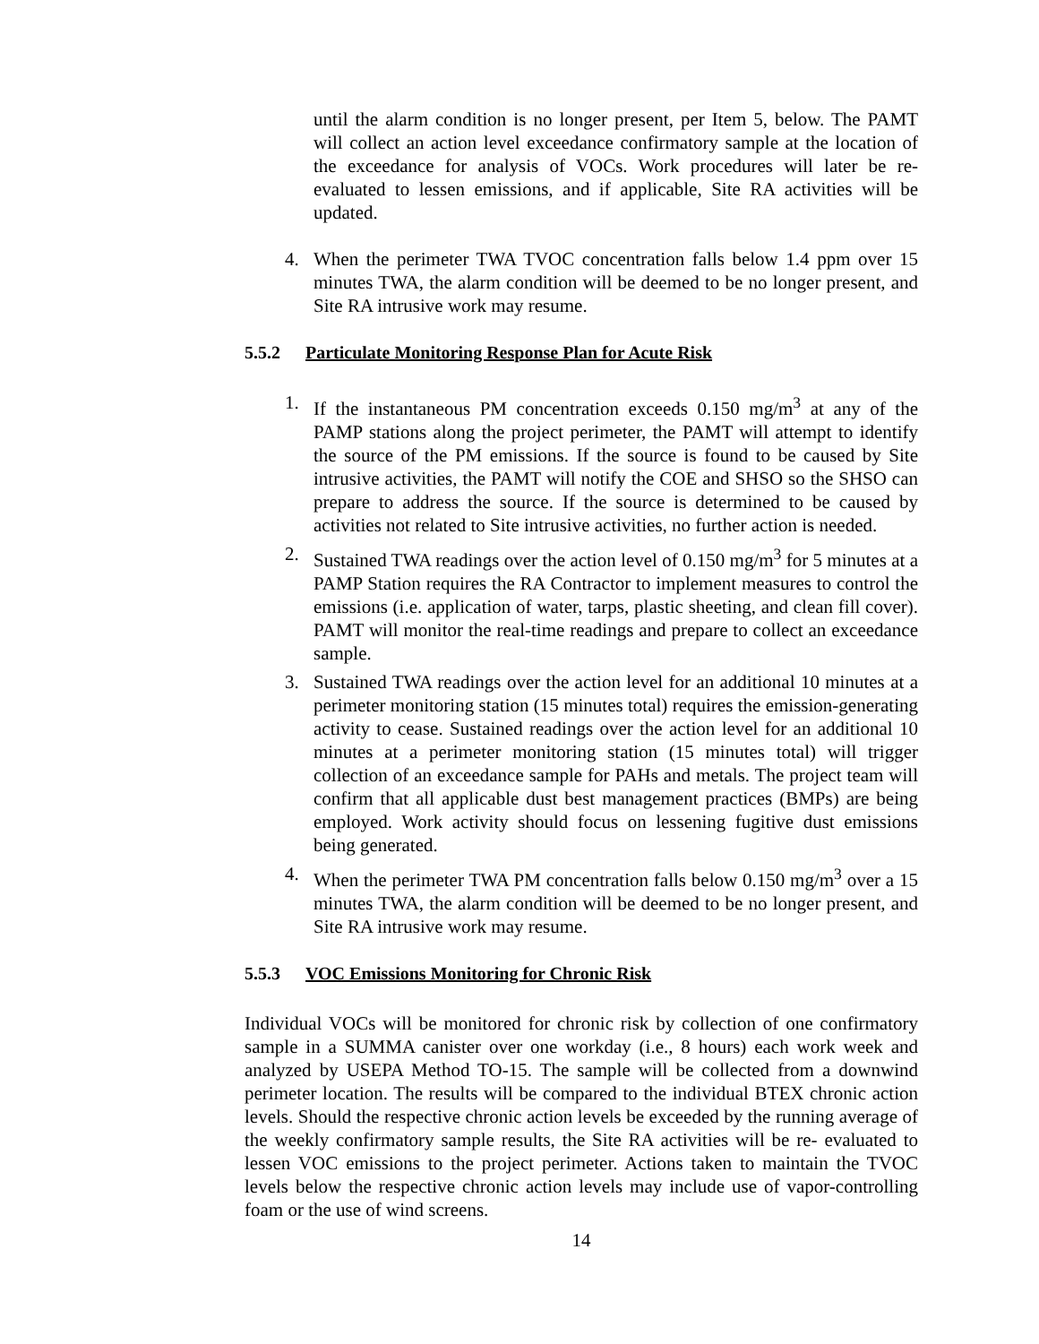until the alarm condition is no longer present, per Item 5, below. The PAMT will collect an action level exceedance confirmatory sample at the location of the exceedance for analysis of VOCs. Work procedures will later be re-evaluated to lessen emissions, and if applicable, Site RA activities will be updated.
4. When the perimeter TWA TVOC concentration falls below 1.4 ppm over 15 minutes TWA, the alarm condition will be deemed to be no longer present, and Site RA intrusive work may resume.
5.5.2 Particulate Monitoring Response Plan for Acute Risk
1. If the instantaneous PM concentration exceeds 0.150 mg/m<sup>3</sup> at any of the PAMP stations along the project perimeter, the PAMT will attempt to identify the source of the PM emissions. If the source is found to be caused by Site intrusive activities, the PAMT will notify the COE and SHSO so the SHSO can prepare to address the source. If the source is determined to be caused by activities not related to Site intrusive activities, no further action is needed.
2. Sustained TWA readings over the action level of 0.150 mg/m<sup>3</sup> for 5 minutes at a PAMP Station requires the RA Contractor to implement measures to control the emissions (i.e. application of water, tarps, plastic sheeting, and clean fill cover). PAMT will monitor the real-time readings and prepare to collect an exceedance sample.
3. Sustained TWA readings over the action level for an additional 10 minutes at a perimeter monitoring station (15 minutes total) requires the emission-generating activity to cease. Sustained readings over the action level for an additional 10 minutes at a perimeter monitoring station (15 minutes total) will trigger collection of an exceedance sample for PAHs and metals. The project team will confirm that all applicable dust best management practices (BMPs) are being employed. Work activity should focus on lessening fugitive dust emissions being generated.
4. When the perimeter TWA PM concentration falls below 0.150 mg/m<sup>3</sup> over a 15 minutes TWA, the alarm condition will be deemed to be no longer present, and Site RA intrusive work may resume.
5.5.3 VOC Emissions Monitoring for Chronic Risk
Individual VOCs will be monitored for chronic risk by collection of one confirmatory sample in a SUMMA canister over one workday (i.e., 8 hours) each work week and analyzed by USEPA Method TO-15. The sample will be collected from a downwind perimeter location. The results will be compared to the individual BTEX chronic action levels. Should the respective chronic action levels be exceeded by the running average of the weekly confirmatory sample results, the Site RA activities will be re- evaluated to lessen VOC emissions to the project perimeter. Actions taken to maintain the TVOC levels below the respective chronic action levels may include use of vapor-controlling foam or the use of wind screens.
14